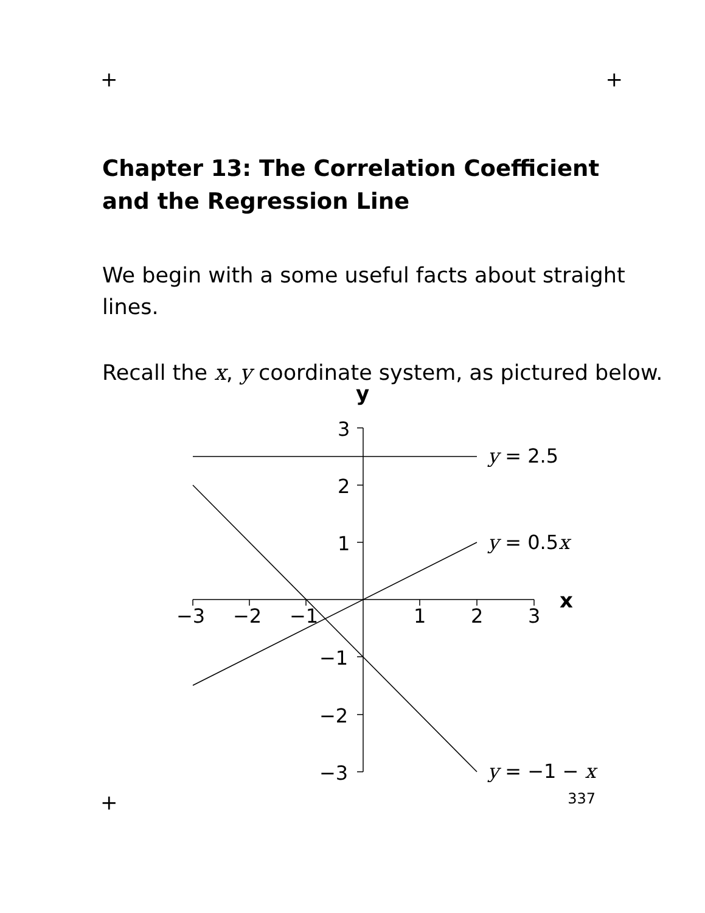+ +
Chapter 13: The Correlation Coefficient and the Regression Line
We begin with a some useful facts about straight lines.
Recall the x, y coordinate system, as pictured below.
y
x
3
2
1
−1
−2
−3
−3
−2
−1
1
2
3
y = 2.5
y = 0.5x
y = −1 − x
+ 337